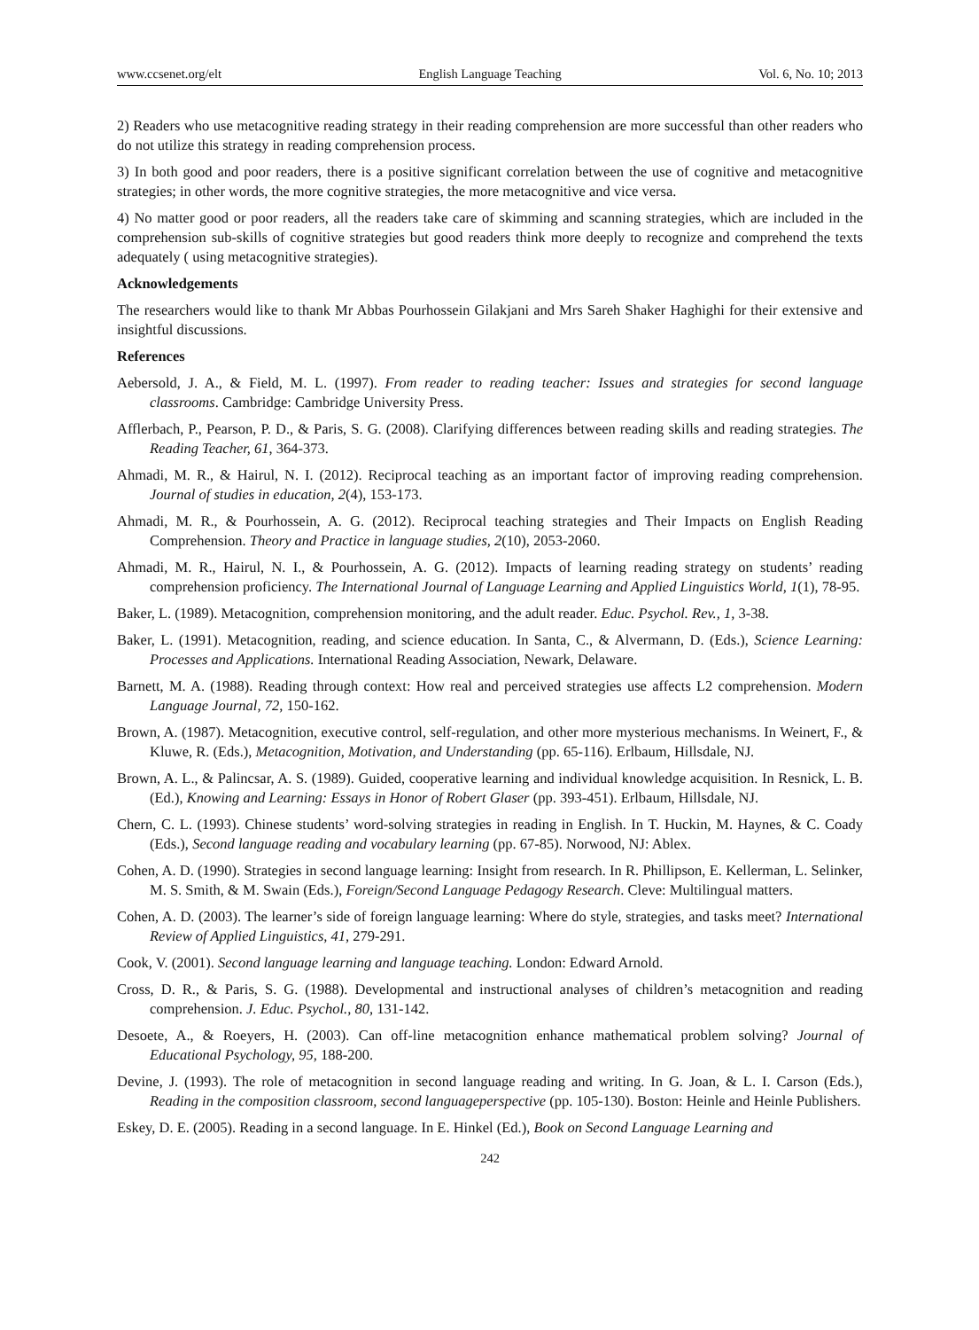www.ccsenet.org/elt English Language Teaching Vol. 6, No. 10; 2013
2) Readers who use metacognitive reading strategy in their reading comprehension are more successful than other readers who do not utilize this strategy in reading comprehension process.
3) In both good and poor readers, there is a positive significant correlation between the use of cognitive and metacognitive strategies; in other words, the more cognitive strategies, the more metacognitive and vice versa.
4) No matter good or poor readers, all the readers take care of skimming and scanning strategies, which are included in the comprehension sub-skills of cognitive strategies but good readers think more deeply to recognize and comprehend the texts adequately ( using metacognitive strategies).
Acknowledgements
The researchers would like to thank Mr Abbas Pourhossein Gilakjani and Mrs Sareh Shaker Haghighi for their extensive and insightful discussions.
References
Aebersold, J. A., & Field, M. L. (1997). From reader to reading teacher: Issues and strategies for second language classrooms. Cambridge: Cambridge University Press.
Afflerbach, P., Pearson, P. D., & Paris, S. G. (2008). Clarifying differences between reading skills and reading strategies. The Reading Teacher, 61, 364-373.
Ahmadi, M. R., & Hairul, N. I. (2012). Reciprocal teaching as an important factor of improving reading comprehension. Journal of studies in education, 2(4), 153-173.
Ahmadi, M. R., & Pourhossein, A. G. (2012). Reciprocal teaching strategies and Their Impacts on English Reading Comprehension. Theory and Practice in language studies, 2(10), 2053-2060.
Ahmadi, M. R., Hairul, N. I., & Pourhossein, A. G. (2012). Impacts of learning reading strategy on students’ reading comprehension proficiency. The International Journal of Language Learning and Applied Linguistics World, 1(1), 78-95.
Baker, L. (1989). Metacognition, comprehension monitoring, and the adult reader. Educ. Psychol. Rev., 1, 3-38.
Baker, L. (1991). Metacognition, reading, and science education. In Santa, C., & Alvermann, D. (Eds.), Science Learning: Processes and Applications. International Reading Association, Newark, Delaware.
Barnett, M. A. (1988). Reading through context: How real and perceived strategies use affects L2 comprehension. Modern Language Journal, 72, 150-162.
Brown, A. (1987). Metacognition, executive control, self-regulation, and other more mysterious mechanisms. In Weinert, F., & Kluwe, R. (Eds.), Metacognition, Motivation, and Understanding (pp. 65-116). Erlbaum, Hillsdale, NJ.
Brown, A. L., & Palincsar, A. S. (1989). Guided, cooperative learning and individual knowledge acquisition. In Resnick, L. B. (Ed.), Knowing and Learning: Essays in Honor of Robert Glaser (pp. 393-451). Erlbaum, Hillsdale, NJ.
Chern, C. L. (1993). Chinese students’ word-solving strategies in reading in English. In T. Huckin, M. Haynes, & C. Coady (Eds.), Second language reading and vocabulary learning (pp. 67-85). Norwood, NJ: Ablex.
Cohen, A. D. (1990). Strategies in second language learning: Insight from research. In R. Phillipson, E. Kellerman, L. Selinker, M. S. Smith, & M. Swain (Eds.), Foreign/Second Language Pedagogy Research. Cleve: Multilingual matters.
Cohen, A. D. (2003). The learner’s side of foreign language learning: Where do style, strategies, and tasks meet? International Review of Applied Linguistics, 41, 279-291.
Cook, V. (2001). Second language learning and language teaching. London: Edward Arnold.
Cross, D. R., & Paris, S. G. (1988). Developmental and instructional analyses of children’s metacognition and reading comprehension. J. Educ. Psychol., 80, 131-142.
Desoete, A., & Roeyers, H. (2003). Can off-line metacognition enhance mathematical problem solving? Journal of Educational Psychology, 95, 188-200.
Devine, J. (1993). The role of metacognition in second language reading and writing. In G. Joan, & L. I. Carson (Eds.), Reading in the composition classroom, second languageperspective (pp. 105-130). Boston: Heinle and Heinle Publishers.
Eskey, D. E. (2005). Reading in a second language. In E. Hinkel (Ed.), Book on Second Language Learning and
242